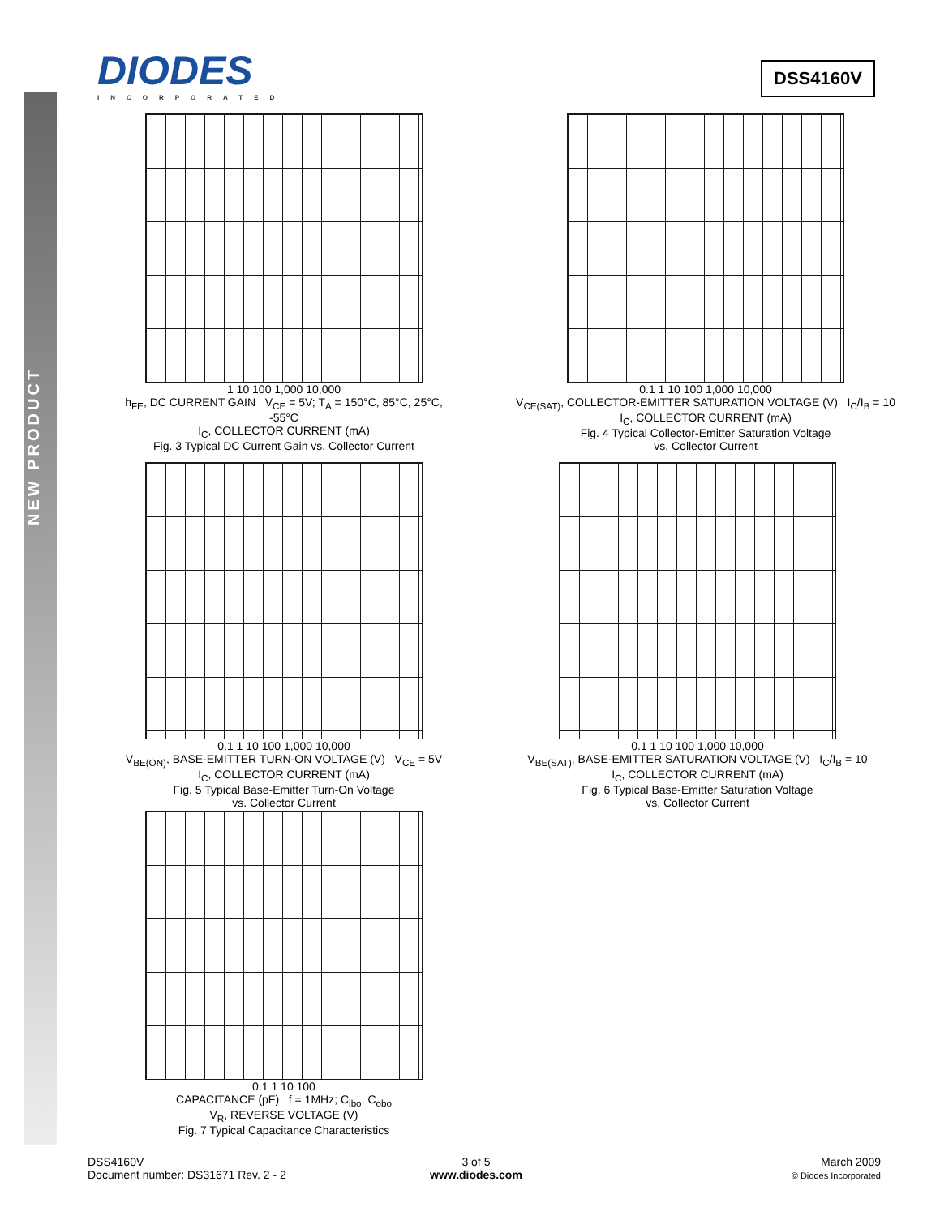NEW PRODUCT
DIODES
INCORPORATED
DSS4160V
1 10 100 1,000 10,000
h<sub>FE</sub>, DC CURRENT GAIN V<sub>CE</sub> = 5V; T<sub>A</sub> = 150°C, 85°C, 25°C, -55°C
I<sub>C</sub>, COLLECTOR CURRENT (mA)
Fig. 3 Typical DC Current Gain vs. Collector Current
0.1 1 10 100 1,000 10,000
V<sub>CE(SAT)</sub>, COLLECTOR-EMITTER SATURATION VOLTAGE (V) I<sub>C</sub>/I<sub>B</sub> = 10
I<sub>C</sub>, COLLECTOR CURRENT (mA)
Fig. 4 Typical Collector-Emitter Saturation Voltage
vs. Collector Current
0.1 1 10 100 1,000 10,000
V<sub>BE(ON)</sub>, BASE-EMITTER TURN-ON VOLTAGE (V) V<sub>CE</sub> = 5V
I<sub>C</sub>, COLLECTOR CURRENT (mA)
Fig. 5 Typical Base-Emitter Turn-On Voltage
vs. Collector Current
0.1 1 10 100 1,000 10,000
V<sub>BE(SAT)</sub>, BASE-EMITTER SATURATION VOLTAGE (V) I<sub>C</sub>/I<sub>B</sub> = 10
I<sub>C</sub>, COLLECTOR CURRENT (mA)
Fig. 6 Typical Base-Emitter Saturation Voltage
vs. Collector Current
0.1 1 10 100
CAPACITANCE (pF) f = 1MHz; C<sub>ibo</sub>, C<sub>obo</sub>
V<sub>R</sub>, REVERSE VOLTAGE (V)
Fig. 7 Typical Capacitance Characteristics
DSS4160V
Document number: DS31671 Rev. 2 - 2
3 of 5
www.diodes.com
March 2009
© Diodes Incorporated